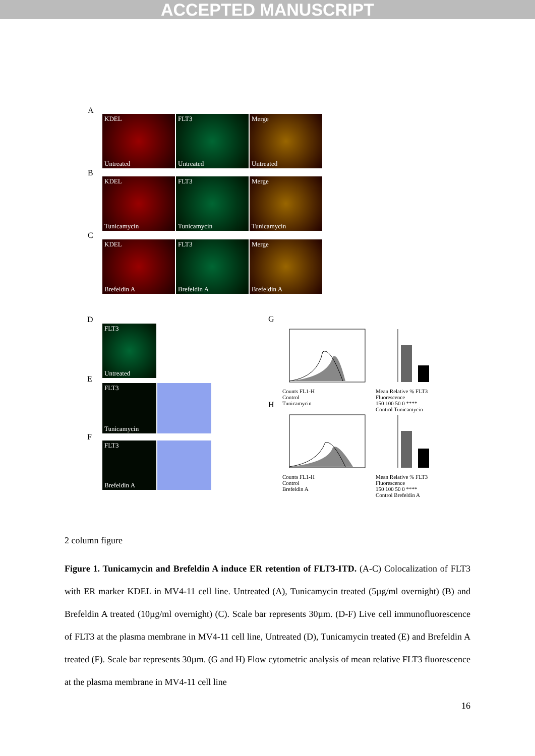ACCEPTED MANUSCRIPT
A
KDEL
Untreated
FLT3
Untreated
Merge
Untreated
B
KDEL
Tunicamycin
FLT3
Tunicamycin
Merge
Tunicamycin
C
KDEL
Brefeldin A
FLT3
Brefeldin A
Merge
Brefeldin A
D
FLT3
Untreated
E
FLT3
Tunicamycin
F
FLT3
Brefeldin A
G
Counts FL1-H
Control
Tunicamycin
Mean Relative % FLT3 Fluorescence
150 100 50 0 ****
Control Tunicamycin
H
Counts FL1-H
Control
Brefeldin A
Mean Relative % FLT3 Fluorescence
150 100 50 0 ****
Control Brefeldin A
2 column figure
Figure 1. Tunicamycin and Brefeldin A induce ER retention of FLT3-ITD. (A-C) Colocalization of FLT3 with ER marker KDEL in MV4-11 cell line. Untreated (A), Tunicamycin treated (5µg/ml overnight) (B) and Brefeldin A treated (10µg/ml overnight) (C). Scale bar represents 30µm. (D-F) Live cell immunofluorescence of FLT3 at the plasma membrane in MV4-11 cell line, Untreated (D), Tunicamycin treated (E) and Brefeldin A treated (F). Scale bar represents 30µm. (G and H) Flow cytometric analysis of mean relative FLT3 fluorescence at the plasma membrane in MV4-11 cell line
16